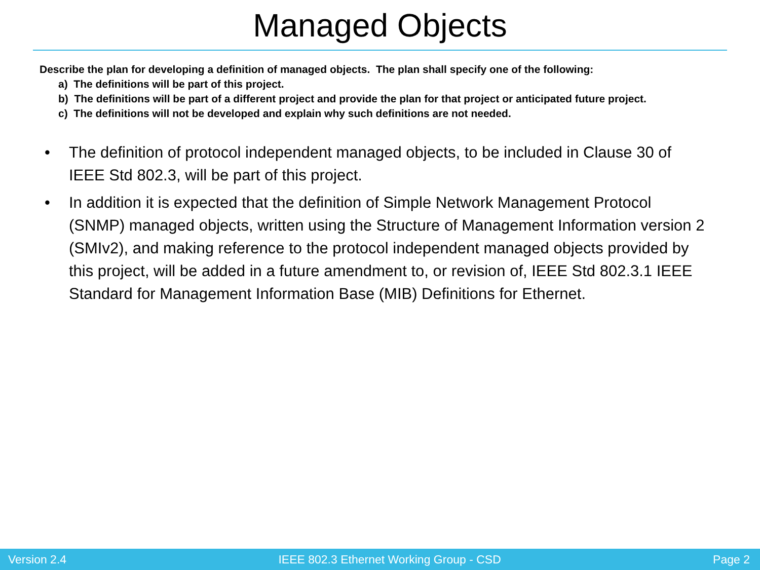Managed Objects
Describe the plan for developing a definition of managed objects. The plan shall specify one of the following:
a) The definitions will be part of this project.
b) The definitions will be part of a different project and provide the plan for that project or anticipated future project.
c) The definitions will not be developed and explain why such definitions are not needed.
• The definition of protocol independent managed objects, to be included in Clause 30 of IEEE Std 802.3, will be part of this project.
• In addition it is expected that the definition of Simple Network Management Protocol (SNMP) managed objects, written using the Structure of Management Information version 2 (SMIv2), and making reference to the protocol independent managed objects provided by this project, will be added in a future amendment to, or revision of, IEEE Std 802.3.1 IEEE Standard for Management Information Base (MIB) Definitions for Ethernet.
Version 2.4 IEEE 802.3 Ethernet Working Group - CSD Page 2